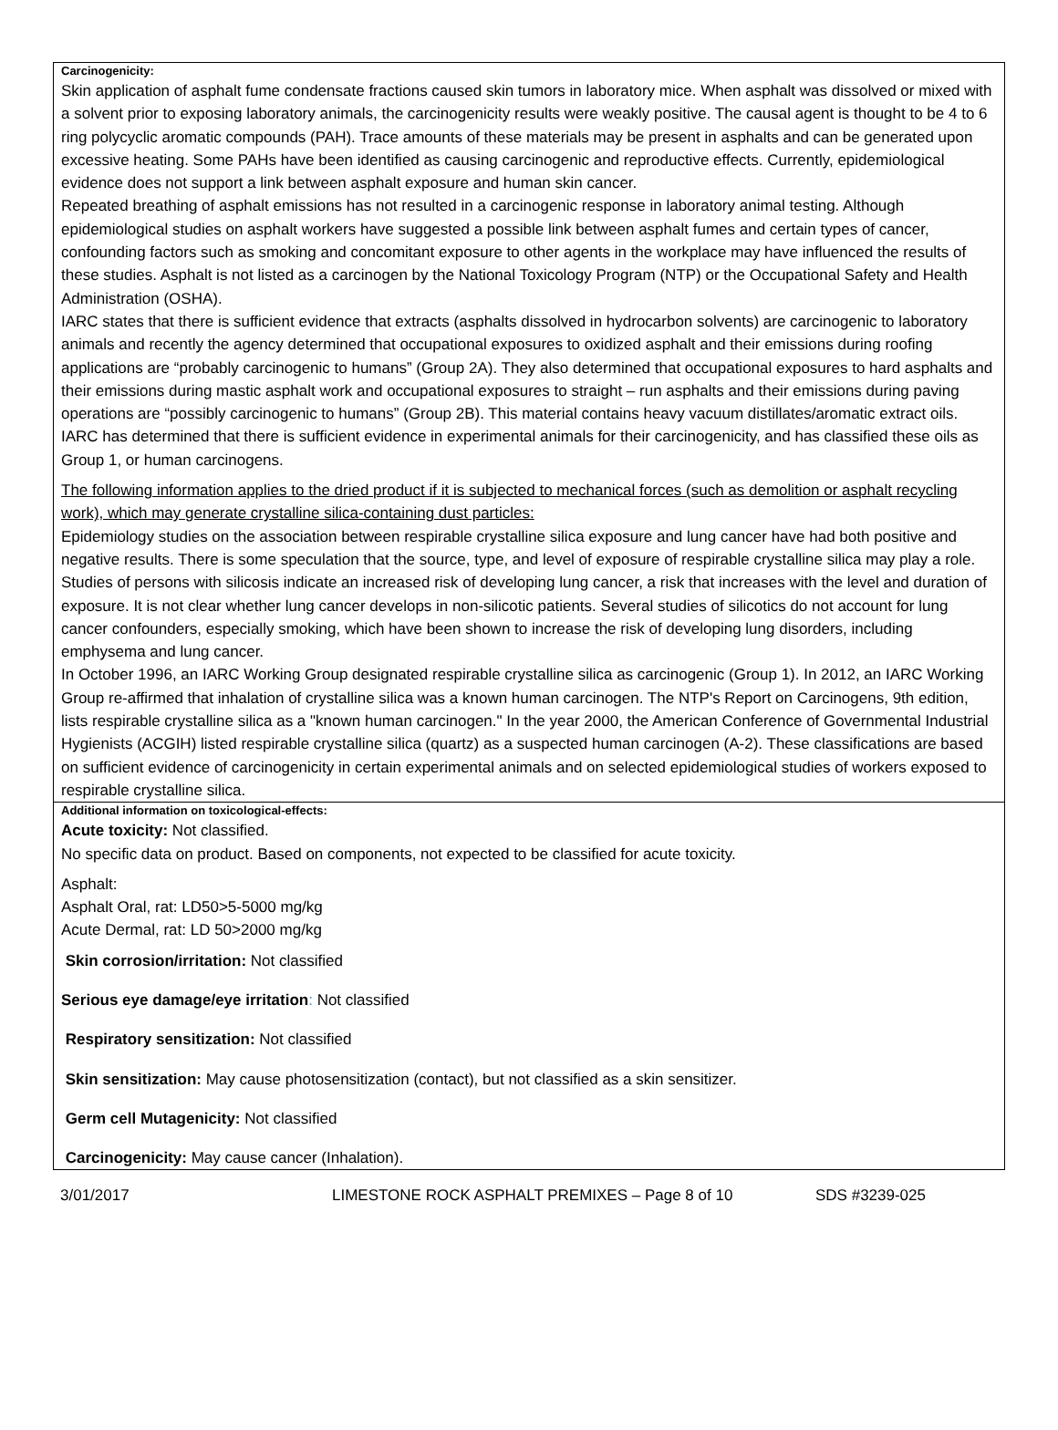Carcinogenicity:
Skin application of asphalt fume condensate fractions caused skin tumors in laboratory mice. When asphalt was dissolved or mixed with a solvent prior to exposing laboratory animals, the carcinogenicity results were weakly positive. The causal agent is thought to be 4 to 6 ring polycyclic aromatic compounds (PAH). Trace amounts of these materials may be present in asphalts and can be generated upon excessive heating. Some PAHs have been identified as causing carcinogenic and reproductive effects. Currently, epidemiological evidence does not support a link between asphalt exposure and human skin cancer.
Repeated breathing of asphalt emissions has not resulted in a carcinogenic response in laboratory animal testing. Although epidemiological studies on asphalt workers have suggested a possible link between asphalt fumes and certain types of cancer, confounding factors such as smoking and concomitant exposure to other agents in the workplace may have influenced the results of these studies. Asphalt is not listed as a carcinogen by the National Toxicology Program (NTP) or the Occupational Safety and Health Administration (OSHA).
IARC states that there is sufficient evidence that extracts (asphalts dissolved in hydrocarbon solvents) are carcinogenic to laboratory animals and recently the agency determined that occupational exposures to oxidized asphalt and their emissions during roofing applications are “probably carcinogenic to humans” (Group 2A). They also determined that occupational exposures to hard asphalts and their emissions during mastic asphalt work and occupational exposures to straight – run asphalts and their emissions during paving operations are “possibly carcinogenic to humans” (Group 2B). This material contains heavy vacuum distillates/aromatic extract oils. IARC has determined that there is sufficient evidence in experimental animals for their carcinogenicity, and has classified these oils as Group 1, or human carcinogens.
The following information applies to the dried product if it is subjected to mechanical forces (such as demolition or asphalt recycling work), which may generate crystalline silica-containing dust particles:
Epidemiology studies on the association between respirable crystalline silica exposure and lung cancer have had both positive and negative results. There is some speculation that the source, type, and level of exposure of respirable crystalline silica may play a role. Studies of persons with silicosis indicate an increased risk of developing lung cancer, a risk that increases with the level and duration of exposure. It is not clear whether lung cancer develops in non-silicotic patients. Several studies of silicotics do not account for lung cancer confounders, especially smoking, which have been shown to increase the risk of developing lung disorders, including emphysema and lung cancer.
In October 1996, an IARC Working Group designated respirable crystalline silica as carcinogenic (Group 1). In 2012, an IARC Working Group re-affirmed that inhalation of crystalline silica was a known human carcinogen. The NTP's Report on Carcinogens, 9th edition, lists respirable crystalline silica as a "known human carcinogen." In the year 2000, the American Conference of Governmental Industrial Hygienists (ACGIH) listed respirable crystalline silica (quartz) as a suspected human carcinogen (A-2). These classifications are based on sufficient evidence of carcinogenicity in certain experimental animals and on selected epidemiological studies of workers exposed to respirable crystalline silica.
Additional information on toxicological-effects:
Acute toxicity: Not classified.
No specific data on product. Based on components, not expected to be classified for acute toxicity.
Asphalt:
Asphalt Oral, rat: LD50>5-5000 mg/kg
Acute Dermal, rat: LD 50>2000 mg/kg
Skin corrosion/irritation: Not classified
Serious eye damage/eye irritation: Not classified
Respiratory sensitization: Not classified
Skin sensitization: May cause photosensitization (contact), but not classified as a skin sensitizer.
Germ cell Mutagenicity: Not classified
Carcinogenicity: May cause cancer (Inhalation).
3/01/2017 LIMESTONE ROCK ASPHALT PREMIXES – Page 8 of 10 SDS #3239-025